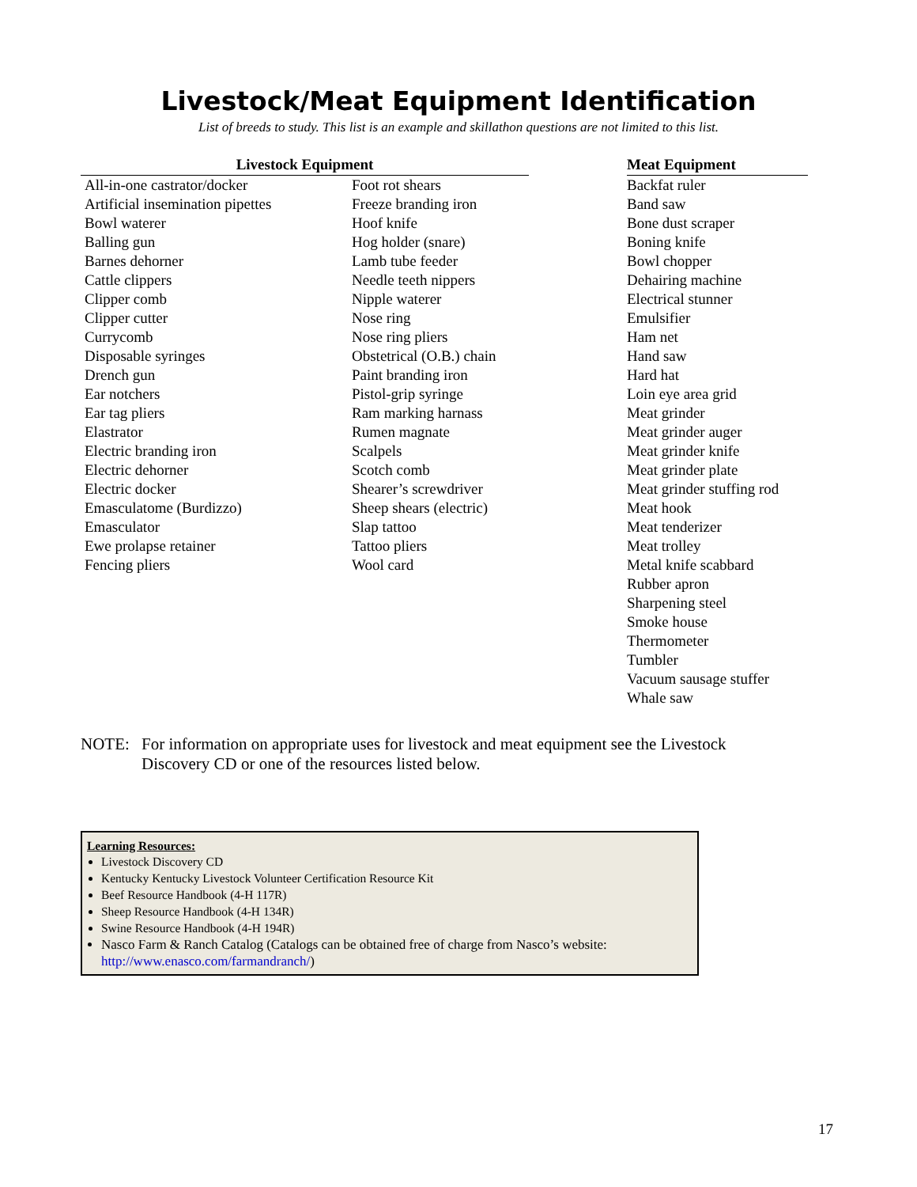Livestock/Meat Equipment Identification
List of breeds to study. This list is an example and skillathon questions are not limited to this list.
| Livestock Equipment | | | Meat Equipment |
| --- | --- | --- | --- |
| All-in-one castrator/docker Artificial insemination pipettes Bowl waterer Balling gun Barnes dehorner Cattle clippers Clipper comb Clipper cutter Currycomb Disposable syringes Drench gun Ear notchers Ear tag pliers Elastrator Electric branding iron Electric dehorner Electric docker Emasculatome (Burdizzo) Emasculator Ewe prolapse retainer Fencing pliers | Foot rot shears Freeze branding iron Hoof knife Hog holder (snare) Lamb tube feeder Needle teeth nippers Nipple waterer Nose ring Nose ring pliers Obstetrical (O.B.) chain Paint branding iron Pistol-grip syringe Ram marking harnass Rumen magnate Scalpels Scotch comb Shearer’s screwdriver Sheep shears (electric) Slap tattoo Tattoo pliers Wool card | | Backfat ruler Band saw Bone dust scraper Boning knife Bowl chopper Dehairing machine Electrical stunner Emulsifier Ham net Hand saw Hard hat Loin eye area grid Meat grinder Meat grinder auger Meat grinder knife Meat grinder plate Meat grinder stuffing rod Meat hook Meat tenderizer Meat trolley Metal knife scabbard Rubber apron Sharpening steel Smoke house Thermometer Tumbler Vacuum sausage stuffer Whale saw |
NOTE: For information on appropriate uses for livestock and meat equipment see the Livestock Discovery CD or one of the resources listed below.
Learning Resources:
Livestock Discovery CD
Kentucky Kentucky Livestock Volunteer Certification Resource Kit
Beef Resource Handbook (4-H 117R)
Sheep Resource Handbook (4-H 134R)
Swine Resource Handbook (4-H 194R)
Nasco Farm & Ranch Catalog (Catalogs can be obtained free of charge from Nasco’s website: http://www.enasco.com/farmandranch/)
17